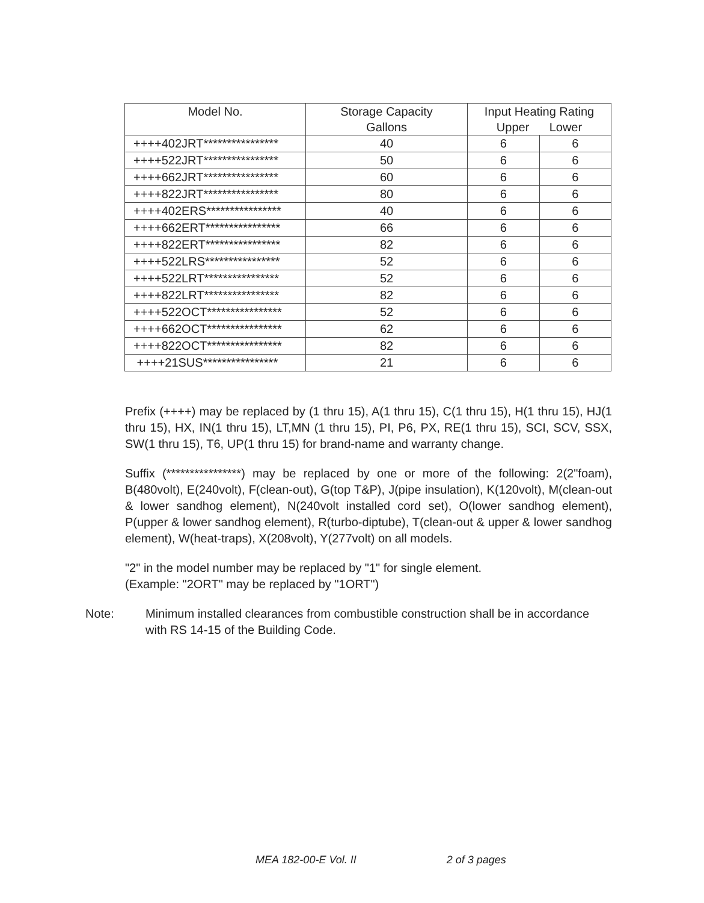| Model No. | Storage Capacity Gallons | Input Heating Rating Upper Lower | |
| --- | --- | --- | --- |
| ++++402JRT**************** | 40 | 6 | 6 |
| ++++522JRT**************** | 50 | 6 | 6 |
| ++++662JRT**************** | 60 | 6 | 6 |
| ++++822JRT**************** | 80 | 6 | 6 |
| ++++402ERS**************** | 40 | 6 | 6 |
| ++++662ERT**************** | 66 | 6 | 6 |
| ++++822ERT**************** | 82 | 6 | 6 |
| ++++522LRS**************** | 52 | 6 | 6 |
| ++++522LRT**************** | 52 | 6 | 6 |
| ++++822LRT**************** | 82 | 6 | 6 |
| ++++522OCT**************** | 52 | 6 | 6 |
| ++++662OCT**************** | 62 | 6 | 6 |
| ++++822OCT**************** | 82 | 6 | 6 |
| ++++21SUS**************** | 21 | 6 | 6 |
Prefix (++++) may be replaced by (1 thru 15), A(1 thru 15), C(1 thru 15), H(1 thru 15), HJ(1 thru 15), HX, IN(1 thru 15), LT,MN (1 thru 15), PI, P6, PX, RE(1 thru 15), SCI, SCV, SSX, SW(1 thru 15), T6, UP(1 thru 15) for brand-name and warranty change.
Suffix (****************) may be replaced by one or more of the following: 2(2"foam), B(480volt), E(240volt), F(clean-out), G(top T&P), J(pipe insulation), K(120volt), M(clean-out & lower sandhog element), N(240volt installed cord set), O(lower sandhog element), P(upper & lower sandhog element), R(turbo-diptube), T(clean-out & upper & lower sandhog element), W(heat-traps), X(208volt), Y(277volt) on all models.
"2" in the model number may be replaced by "1" for single element.
(Example: "2ORT" may be replaced by "1ORT")
Note: Minimum installed clearances from combustible construction shall be in accordance with RS 14-15 of the Building Code.
MEA 182-00-E Vol. II 2 of 3 pages